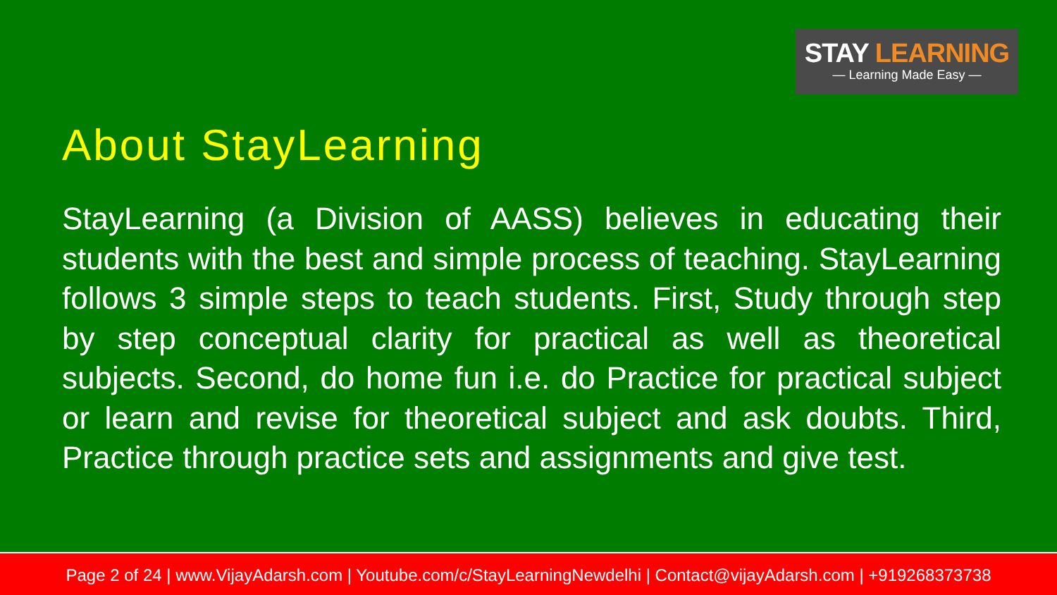STAY LEARNING
— Learning Made Easy —
About StayLearning
StayLearning (a Division of AASS) believes in educating their students with the best and simple process of teaching. StayLearning follows 3 simple steps to teach students. First, Study through step by step conceptual clarity for practical as well as theoretical subjects. Second, do home fun i.e. do Practice for practical subject or learn and revise for theoretical subject and ask doubts. Third, Practice through practice sets and assignments and give test.
Page 2 of 24 | www.VijayAdarsh.com | Youtube.com/c/StayLearningNewdelhi | Contact@vijayAdarsh.com | +919268373738